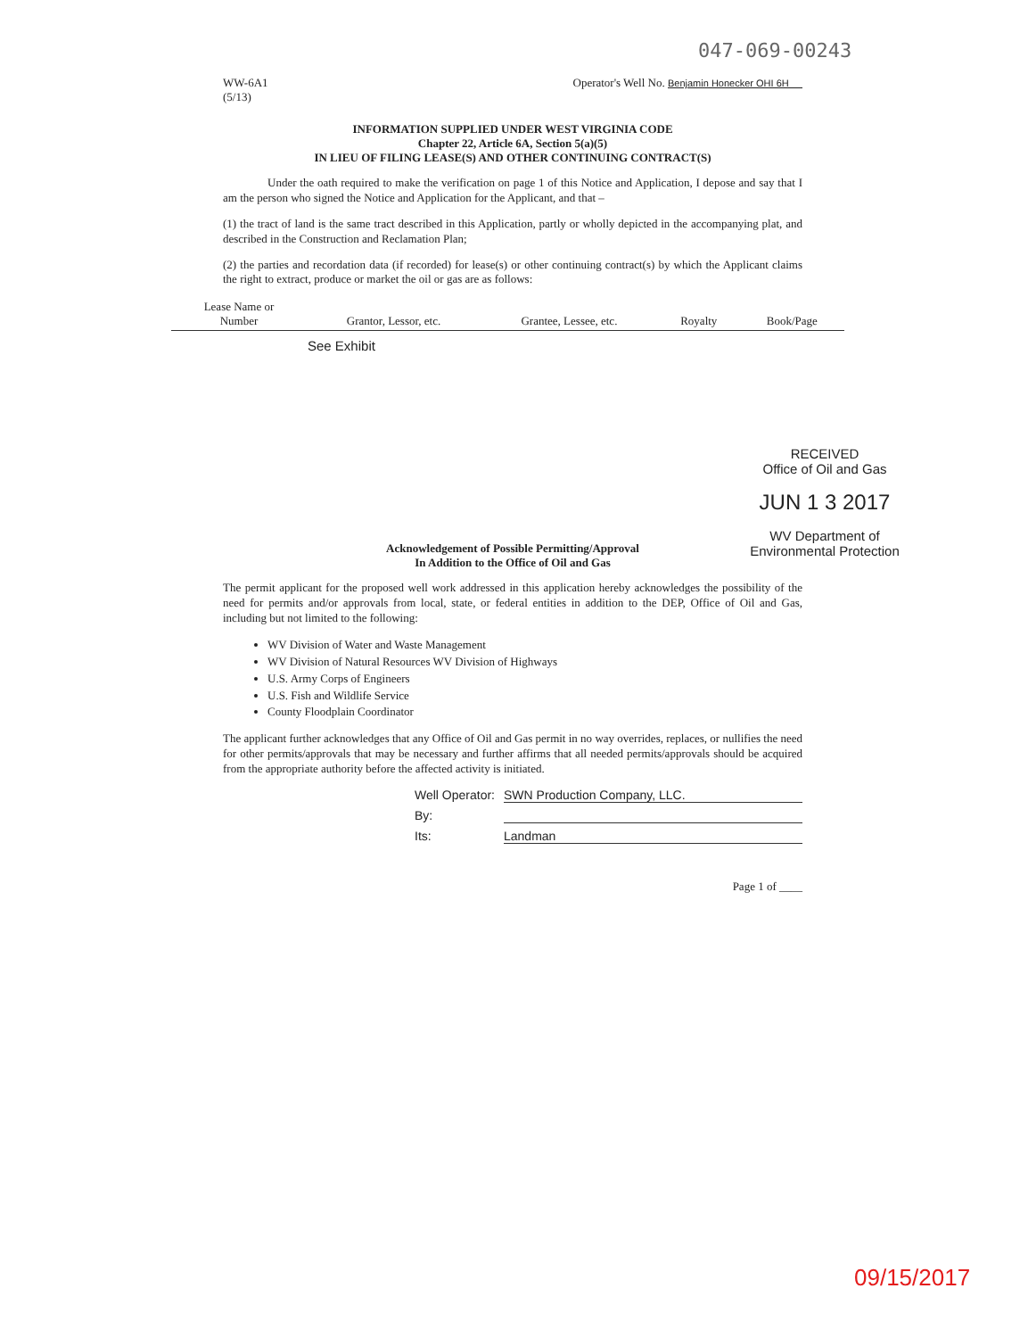047-069-00243
WW-6A1
(5/13)
Operator's Well No. Benjamin Honecker OHI 6H
INFORMATION SUPPLIED UNDER WEST VIRGINIA CODE
Chapter 22, Article 6A, Section 5(a)(5)
IN LIEU OF FILING LEASE(S) AND OTHER CONTINUING CONTRACT(S)
Under the oath required to make the verification on page 1 of this Notice and Application, I depose and say that I am the person who signed the Notice and Application for the Applicant, and that –
(1) the tract of land is the same tract described in this Application, partly or wholly depicted in the accompanying plat, and described in the Construction and Reclamation Plan;
(2) the parties and recordation data (if recorded) for lease(s) or other continuing contract(s) by which the Applicant claims the right to extract, produce or market the oil or gas are as follows:
| Lease Name or Number | Grantor, Lessor, etc. | Grantee, Lessee, etc. | Royalty | Book/Page |
| --- | --- | --- | --- | --- |
| | See Exhibit | | | |
Acknowledgement of Possible Permitting/Approval
In Addition to the Office of Oil and Gas
The permit applicant for the proposed well work addressed in this application hereby acknowledges the possibility of the need for permits and/or approvals from local, state, or federal entities in addition to the DEP, Office of Oil and Gas, including but not limited to the following:
WV Division of Water and Waste Management
WV Division of Natural Resources WV Division of Highways
U.S. Army Corps of Engineers
U.S. Fish and Wildlife Service
County Floodplain Coordinator
The applicant further acknowledges that any Office of Oil and Gas permit in no way overrides, replaces, or nullifies the need for other permits/approvals that may be necessary and further affirms that all needed permits/approvals should be acquired from the appropriate authority before the affected activity is initiated.
Well Operator: SWN Production Company, LLC.
By:
Its: Landman
Page 1 of ____
RECEIVED
Office of Oil and Gas
JUN 1 3 2017
WV Department of
Environmental Protection
09/15/2017